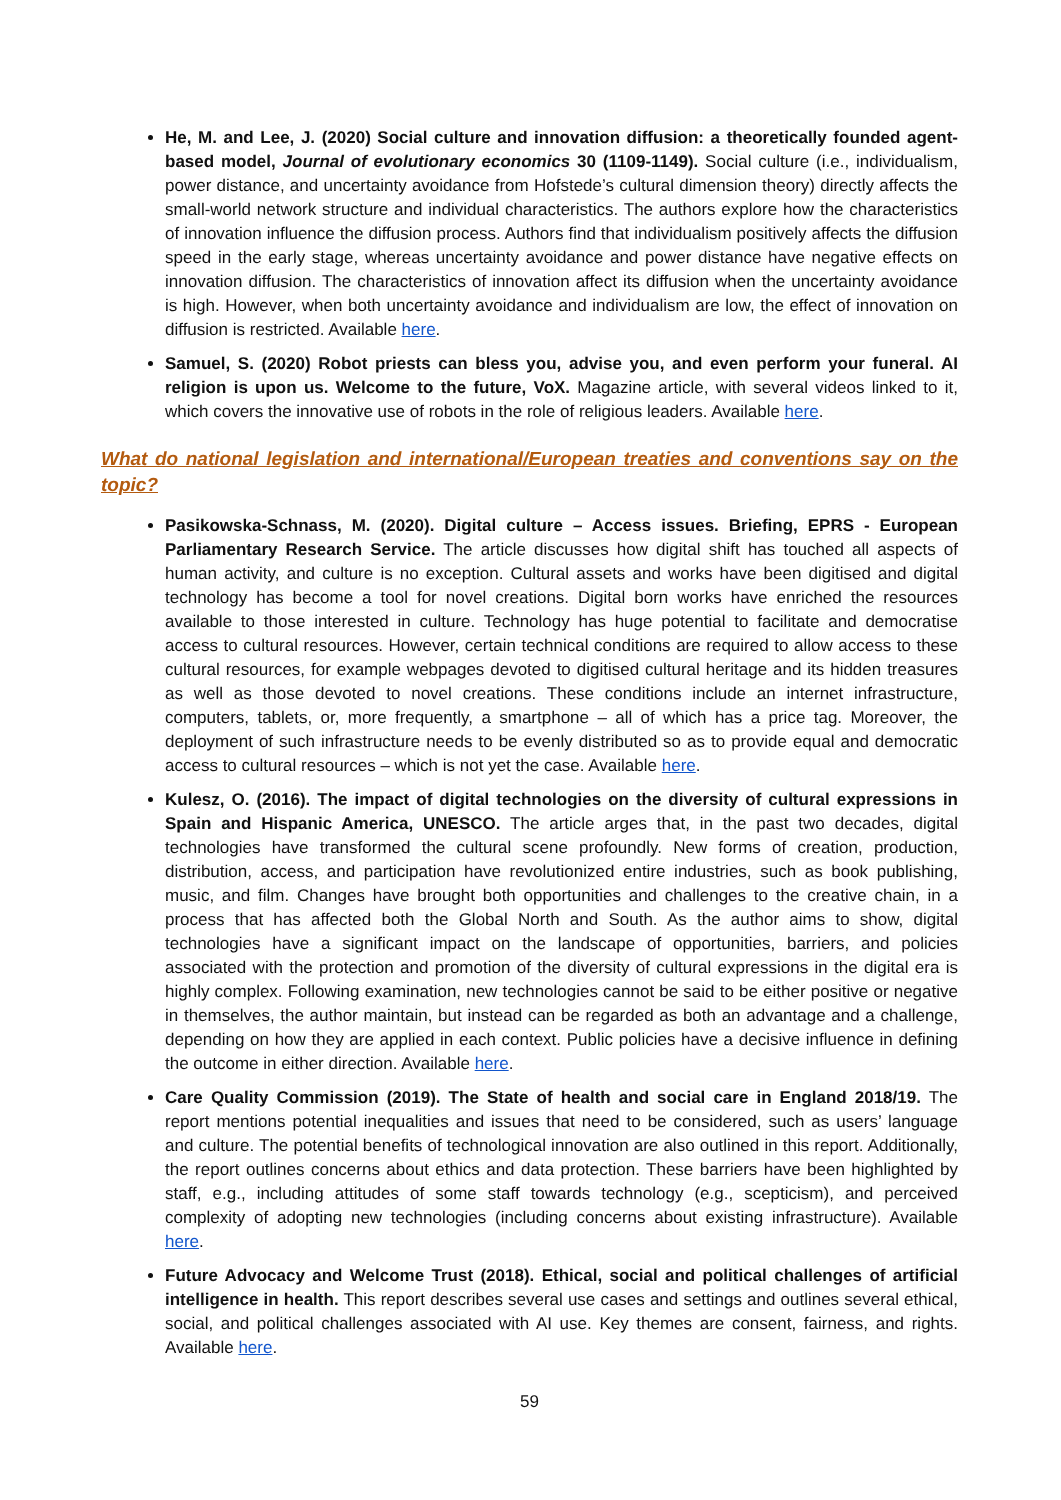He, M. and Lee, J. (2020) Social culture and innovation diffusion: a theoretically founded agent-based model, Journal of evolutionary economics 30 (1109-1149). Social culture (i.e., individualism, power distance, and uncertainty avoidance from Hofstede’s cultural dimension theory) directly affects the small-world network structure and individual characteristics. The authors explore how the characteristics of innovation influence the diffusion process. Authors find that individualism positively affects the diffusion speed in the early stage, whereas uncertainty avoidance and power distance have negative effects on innovation diffusion. The characteristics of innovation affect its diffusion when the uncertainty avoidance is high. However, when both uncertainty avoidance and individualism are low, the effect of innovation on diffusion is restricted. Available here.
Samuel, S. (2020) Robot priests can bless you, advise you, and even perform your funeral. AI religion is upon us. Welcome to the future, VoX. Magazine article, with several videos linked to it, which covers the innovative use of robots in the role of religious leaders. Available here.
What do national legislation and international/European treaties and conventions say on the topic?
Pasikowska-Schnass, M. (2020). Digital culture – Access issues. Briefing, EPRS - European Parliamentary Research Service. The article discusses how digital shift has touched all aspects of human activity, and culture is no exception. Cultural assets and works have been digitised and digital technology has become a tool for novel creations. Digital born works have enriched the resources available to those interested in culture. Technology has huge potential to facilitate and democratise access to cultural resources. However, certain technical conditions are required to allow access to these cultural resources, for example webpages devoted to digitised cultural heritage and its hidden treasures as well as those devoted to novel creations. These conditions include an internet infrastructure, computers, tablets, or, more frequently, a smartphone – all of which has a price tag. Moreover, the deployment of such infrastructure needs to be evenly distributed so as to provide equal and democratic access to cultural resources – which is not yet the case. Available here.
Kulesz, O. (2016). The impact of digital technologies on the diversity of cultural expressions in Spain and Hispanic America, UNESCO. The article arges that, in the past two decades, digital technologies have transformed the cultural scene profoundly. New forms of creation, production, distribution, access, and participation have revolutionized entire industries, such as book publishing, music, and film. Changes have brought both opportunities and challenges to the creative chain, in a process that has affected both the Global North and South. As the author aims to show, digital technologies have a significant impact on the landscape of opportunities, barriers, and policies associated with the protection and promotion of the diversity of cultural expressions in the digital era is highly complex. Following examination, new technologies cannot be said to be either positive or negative in themselves, the author maintain, but instead can be regarded as both an advantage and a challenge, depending on how they are applied in each context. Public policies have a decisive influence in defining the outcome in either direction. Available here.
Care Quality Commission (2019). The State of health and social care in England 2018/19. The report mentions potential inequalities and issues that need to be considered, such as users’ language and culture. The potential benefits of technological innovation are also outlined in this report. Additionally, the report outlines concerns about ethics and data protection. These barriers have been highlighted by staff, e.g., including attitudes of some staff towards technology (e.g., scepticism), and perceived complexity of adopting new technologies (including concerns about existing infrastructure). Available here.
Future Advocacy and Welcome Trust (2018). Ethical, social and political challenges of artificial intelligence in health. This report describes several use cases and settings and outlines several ethical, social, and political challenges associated with AI use. Key themes are consent, fairness, and rights. Available here.
59